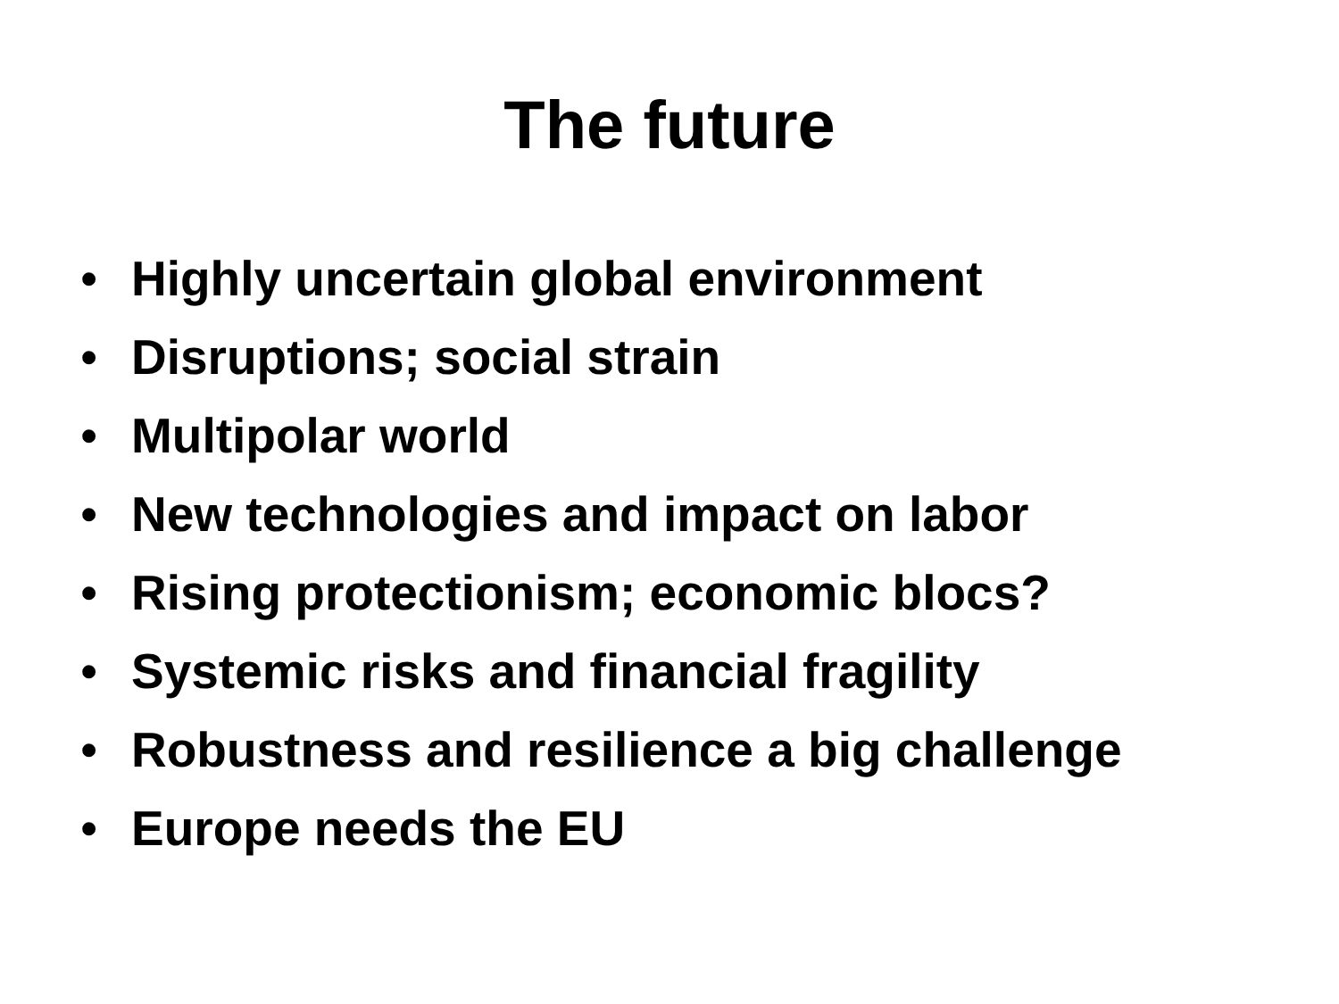The future
• Highly uncertain global environment
• Disruptions; social strain
• Multipolar world
• New technologies and impact on labor
• Rising protectionism; economic blocs?
• Systemic risks and financial fragility
• Robustness and resilience a big challenge
• Europe needs the EU